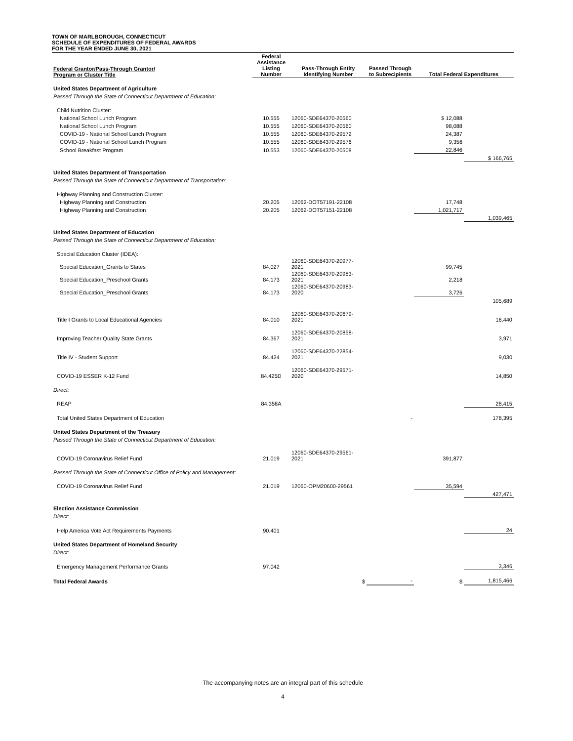TOWN OF MARLBOROUGH, CONNECTICUT
SCHEDULE OF EXPENDITURES OF FEDERAL AWARDS
FOR THE YEAR ENDED JUNE 30, 2021
| Federal Grantor/Pass-Through Grantor/ Program or Cluster Title | Federal Assistance Listing Number | Pass-Through Entity Identifying Number | Passed Through to Subrecipients | Total Federal Expenditures | |
| --- | --- | --- | --- | --- | --- |
| United States Department of Agriculture | | | | | |
| Passed Through the State of Connecticut Department of Education: | | | | | |
| Child Nutrition Cluster: | | | | | |
| National School Lunch Program | 10.555 | 12060-SDE64370-20560 | | $ 12,088 | |
| National School Lunch Program | 10.555 | 12060-SDE64370-20560 | | 98,088 | |
| COVID-19 - National School Lunch Program | 10.555 | 12060-SDE64370-29572 | | 24,387 | |
| COVID-19 - National School Lunch Program | 10.555 | 12060-SDE64370-29576 | | 9,356 | |
| School Breakfast Program | 10.553 | 12060-SDE64370-20508 | | 22,846 | |
| | | | | | $ 166,765 |
| United States Department of Transportation | | | | | |
| Passed Through the State of Connecticut Department of Transportation: | | | | | |
| Highway Planning and Construction Cluster: | | | | | |
| Highway Planning and Construction | 20.205 | 12062-DOT57191-22108 | | 17,748 | |
| Highway Planning and Construction | 20.205 | 12062-DOT57151-22108 | | 1,021,717 | |
| | | | | | 1,039,465 |
| United States Department of Education | | | | | |
| Passed Through the State of Connecticut Department of Education: | | | | | |
| Special Education Cluster (IDEA): | | | | | |
| Special Education_Grants to States | 84.027 | 12060-SDE64370-20977-2021 | | 99,745 | |
| Special Education_Preschool Grants | 84.173 | 12060-SDE64370-20983-2021 | | 2,218 | |
| Special Education_Preschool Grants | 84.173 | 12060-SDE64370-20983-2020 | | 3,726 | |
| | | | | | 105,689 |
| Title I Grants to Local Educational Agencies | 84.010 | 12060-SDE64370-20679-2021 | | | 16,440 |
| Improving Teacher Quality State Grants | 84.367 | 12060-SDE64370-20858-2021 | | | 3,971 |
| Title IV - Student Support | 84.424 | 12060-SDE64370-22854-2021 | | | 9,030 |
| COVID-19 ESSER K-12 Fund | 84.425D | 12060-SDE64370-29571-2020 | | | 14,850 |
| Direct: | | | | | |
| REAP | 84.358A | | | | 28,415 |
| Total United States Department of Education | | | - | | 178,395 |
| United States Department of the Treasury | | | | | |
| Passed Through the State of Connecticut Department of Education: | | | | | |
| COVID-19 Coronavirus Relief Fund | 21.019 | 12060-SDE64370-29561-2021 | | 391,877 | |
| Passed Through the State of Connecticut Office of Policy and Management: | | | | | |
| COVID-19 Coronavirus Relief Fund | 21.019 | 12060-OPM20600-29561 | | 35,594 | |
| | | | | | 427,471 |
| Election Assistance Commission | | | | | |
| Direct: | | | | | |
| Help America Vote Act Requirements Payments | 90.401 | | | | 24 |
| United States Department of Homeland Security | | | | | |
| Direct: | | | | | |
| Emergency Management Performance Grants | 97.042 | | | | 3,346 |
| Total Federal Awards | | $ | - | $ | 1,815,466 |
The accompanying notes are an integral part of this schedule
4